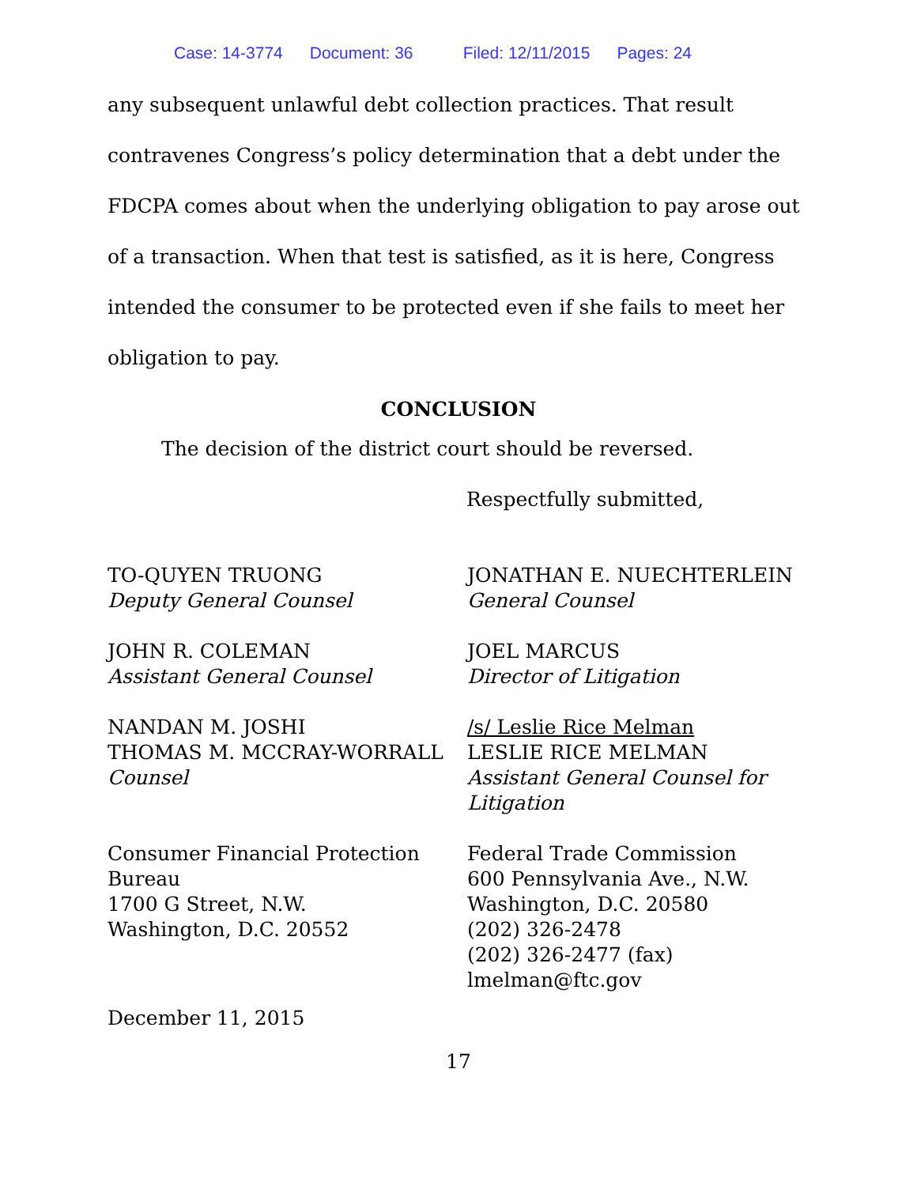Case: 14-3774 Document: 36 Filed: 12/11/2015 Pages: 24
any subsequent unlawful debt collection practices. That result contravenes Congress’s policy determination that a debt under the FDCPA comes about when the underlying obligation to pay arose out of a transaction. When that test is satisfied, as it is here, Congress intended the consumer to be protected even if she fails to meet her obligation to pay.
CONCLUSION
The decision of the district court should be reversed.
Respectfully submitted,
TO-QUYEN TRUONG
Deputy General Counsel
JOHN R. COLEMAN
Assistant General Counsel
NANDAN M. JOSHI
THOMAS M. MCCRAY-WORRALL
Counsel
Consumer Financial Protection Bureau
1700 G Street, N.W.
Washington, D.C. 20552
JONATHAN E. NUECHTERLEIN
General Counsel
JOEL MARCUS
Director of Litigation
/s/ Leslie Rice Melman
LESLIE RICE MELMAN
Assistant General Counsel for Litigation
Federal Trade Commission
600 Pennsylvania Ave., N.W.
Washington, D.C. 20580
(202) 326-2478
(202) 326-2477 (fax)
lmelman@ftc.gov
December 11, 2015
17